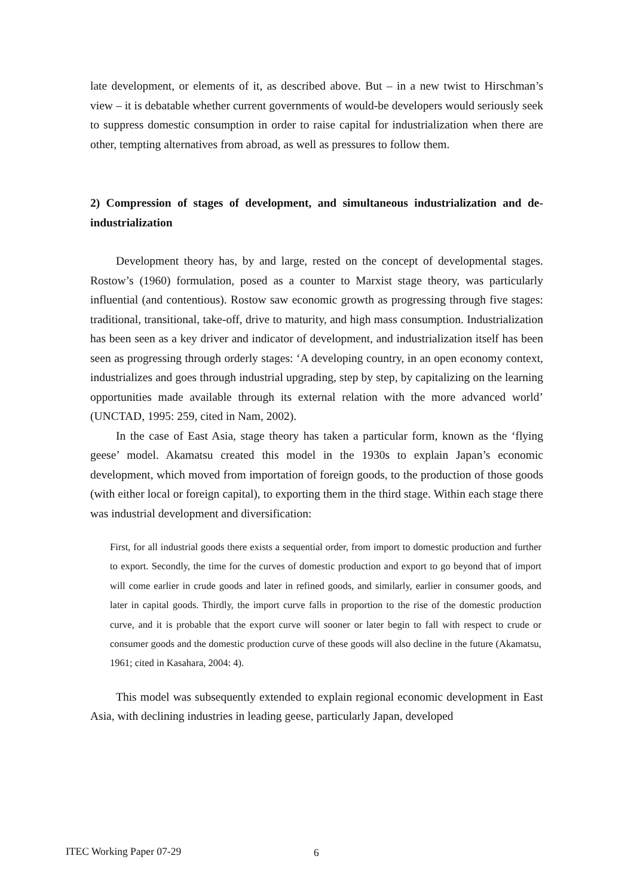late development, or elements of it, as described above. But – in a new twist to Hirschman’s view – it is debatable whether current governments of would-be developers would seriously seek to suppress domestic consumption in order to raise capital for industrialization when there are other, tempting alternatives from abroad, as well as pressures to follow them.
2) Compression of stages of development, and simultaneous industrialization and de-industrialization
Development theory has, by and large, rested on the concept of developmental stages. Rostow’s (1960) formulation, posed as a counter to Marxist stage theory, was particularly influential (and contentious). Rostow saw economic growth as progressing through five stages: traditional, transitional, take-off, drive to maturity, and high mass consumption. Industrialization has been seen as a key driver and indicator of development, and industrialization itself has been seen as progressing through orderly stages: ‘A developing country, in an open economy context, industrializes and goes through industrial upgrading, step by step, by capitalizing on the learning opportunities made available through its external relation with the more advanced world’ (UNCTAD, 1995: 259, cited in Nam, 2002).
In the case of East Asia, stage theory has taken a particular form, known as the ‘flying geese’ model. Akamatsu created this model in the 1930s to explain Japan’s economic development, which moved from importation of foreign goods, to the production of those goods (with either local or foreign capital), to exporting them in the third stage. Within each stage there was industrial development and diversification:
First, for all industrial goods there exists a sequential order, from import to domestic production and further to export. Secondly, the time for the curves of domestic production and export to go beyond that of import will come earlier in crude goods and later in refined goods, and similarly, earlier in consumer goods, and later in capital goods. Thirdly, the import curve falls in proportion to the rise of the domestic production curve, and it is probable that the export curve will sooner or later begin to fall with respect to crude or consumer goods and the domestic production curve of these goods will also decline in the future (Akamatsu, 1961; cited in Kasahara, 2004: 4).
This model was subsequently extended to explain regional economic development in East Asia, with declining industries in leading geese, particularly Japan, developed
ITEC Working Paper 07-29 6